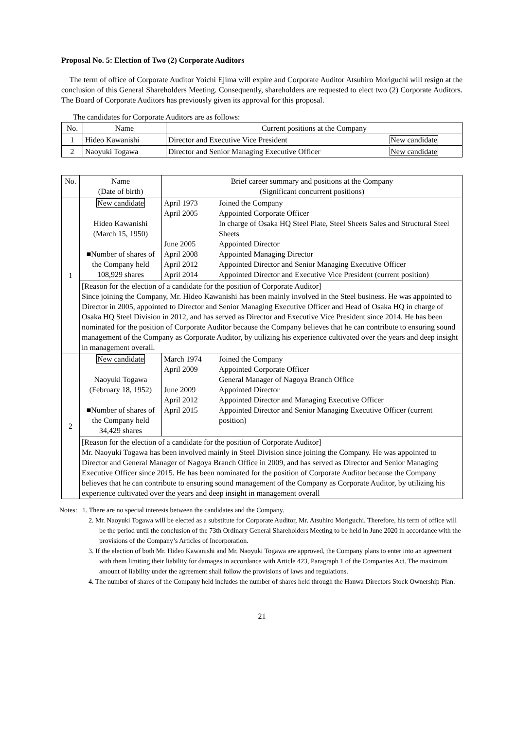Proposal No. 5: Election of Two (2) Corporate Auditors
The term of office of Corporate Auditor Yoichi Ejima will expire and Corporate Auditor Atsuhiro Moriguchi will resign at the conclusion of this General Shareholders Meeting. Consequently, shareholders are requested to elect two (2) Corporate Auditors. The Board of Corporate Auditors has previously given its approval for this proposal.
The candidates for Corporate Auditors are as follows:
| No. | Name | Current positions at the Company | |
| --- | --- | --- | --- |
| 1 | Hideo Kawanishi | Director and Executive Vice President | New candidate |
| 2 | Naoyuki Togawa | Director and Senior Managing Executive Officer | New candidate |
| No. | Name (Date of birth) | Brief career summary and positions at the Company (Significant concurrent positions) | |
| --- | --- | --- | --- |
| 1 | New candidate Hideo Kawanishi (March 15, 1950) ■Number of shares of the Company held 108,929 shares | April 1973 April 2005 June 2005 April 2008 April 2012 April 2014 | Joined the Company Appointed Corporate Officer In charge of Osaka HQ Steel Plate, Steel Sheets Sales and Structural Steel Sheets Appointed Director Appointed Managing Director Appointed Director and Senior Managing Executive Officer Appointed Director and Executive Vice President (current position) |
| | [Reason for the election of a candidate for the position of Corporate Auditor] Since joining the Company, Mr. Hideo Kawanishi has been mainly involved in the Steel business. He was appointed to Director in 2005, appointed to Director and Senior Managing Executive Officer and Head of Osaka HQ in charge of Osaka HQ Steel Division in 2012, and has served as Director and Executive Vice President since 2014. He has been nominated for the position of Corporate Auditor because the Company believes that he can contribute to ensuring sound management of the Company as Corporate Auditor, by utilizing his experience cultivated over the years and deep insight in management overall. | | |
| 2 | New candidate Naoyuki Togawa (February 18, 1952) ■Number of shares of the Company held 34,429 shares | March 1974 April 2009 June 2009 April 2012 April 2015 | Joined the Company Appointed Corporate Officer General Manager of Nagoya Branch Office Appointed Director Appointed Director and Managing Executive Officer Appointed Director and Senior Managing Executive Officer (current position) |
| | [Reason for the election of a candidate for the position of Corporate Auditor] Mr. Naoyuki Togawa has been involved mainly in Steel Division since joining the Company. He was appointed to Director and General Manager of Nagoya Branch Office in 2009, and has served as Director and Senior Managing Executive Officer since 2015. He has been nominated for the position of Corporate Auditor because the Company believes that he can contribute to ensuring sound management of the Company as Corporate Auditor, by utilizing his experience cultivated over the years and deep insight in management overall | | |
Notes: 1. There are no special interests between the candidates and the Company.
2. Mr. Naoyuki Togawa will be elected as a substitute for Corporate Auditor, Mr. Atsuhiro Moriguchi. Therefore, his term of office will be the period until the conclusion of the 73th Ordinary General Shareholders Meeting to be held in June 2020 in accordance with the provisions of the Company’s Articles of Incorporation.
3. If the election of both Mr. Hideo Kawanishi and Mr. Naoyuki Togawa are approved, the Company plans to enter into an agreement with them limiting their liability for damages in accordance with Article 423, Paragraph 1 of the Companies Act. The maximum amount of liability under the agreement shall follow the provisions of laws and regulations.
4. The number of shares of the Company held includes the number of shares held through the Hanwa Directors Stock Ownership Plan.
21